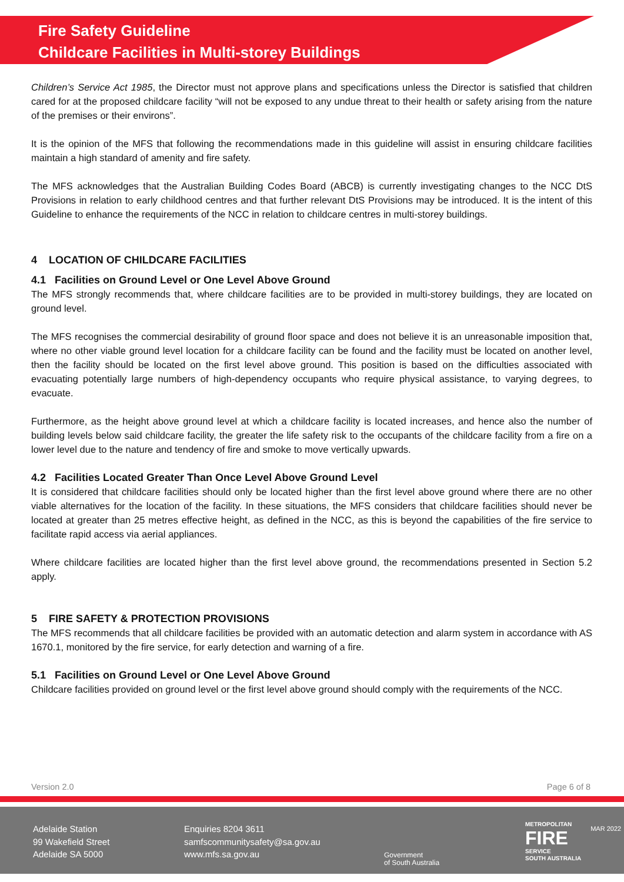Fire Safety Guideline
Childcare Facilities in Multi-storey Buildings
Children’s Service Act 1985, the Director must not approve plans and specifications unless the Director is satisfied that children cared for at the proposed childcare facility “will not be exposed to any undue threat to their health or safety arising from the nature of the premises or their environs”.
It is the opinion of the MFS that following the recommendations made in this guideline will assist in ensuring childcare facilities maintain a high standard of amenity and fire safety.
The MFS acknowledges that the Australian Building Codes Board (ABCB) is currently investigating changes to the NCC DtS Provisions in relation to early childhood centres and that further relevant DtS Provisions may be introduced. It is the intent of this Guideline to enhance the requirements of the NCC in relation to childcare centres in multi-storey buildings.
4 LOCATION OF CHILDCARE FACILITIES
4.1 Facilities on Ground Level or One Level Above Ground
The MFS strongly recommends that, where childcare facilities are to be provided in multi-storey buildings, they are located on ground level.
The MFS recognises the commercial desirability of ground floor space and does not believe it is an unreasonable imposition that, where no other viable ground level location for a childcare facility can be found and the facility must be located on another level, then the facility should be located on the first level above ground. This position is based on the difficulties associated with evacuating potentially large numbers of high-dependency occupants who require physical assistance, to varying degrees, to evacuate.
Furthermore, as the height above ground level at which a childcare facility is located increases, and hence also the number of building levels below said childcare facility, the greater the life safety risk to the occupants of the childcare facility from a fire on a lower level due to the nature and tendency of fire and smoke to move vertically upwards.
4.2 Facilities Located Greater Than Once Level Above Ground Level
It is considered that childcare facilities should only be located higher than the first level above ground where there are no other viable alternatives for the location of the facility. In these situations, the MFS considers that childcare facilities should never be located at greater than 25 metres effective height, as defined in the NCC, as this is beyond the capabilities of the fire service to facilitate rapid access via aerial appliances.
Where childcare facilities are located higher than the first level above ground, the recommendations presented in Section 5.2 apply.
5 FIRE SAFETY & PROTECTION PROVISIONS
The MFS recommends that all childcare facilities be provided with an automatic detection and alarm system in accordance with AS 1670.1, monitored by the fire service, for early detection and warning of a fire.
5.1 Facilities on Ground Level or One Level Above Ground
Childcare facilities provided on ground level or the first level above ground should comply with the requirements of the NCC.
Version 2.0 Page 6 of 8
Adelaide Station
99 Wakefield Street
Adelaide SA 5000
Enquiries 8204 3611
samfscommunitysafety@sa.gov.au
www.mfs.sa.gov.au
Government
of South Australia
METROPOLITAN
FIRE
SERVICE
SOUTH AUSTRALIA
MAR 2022